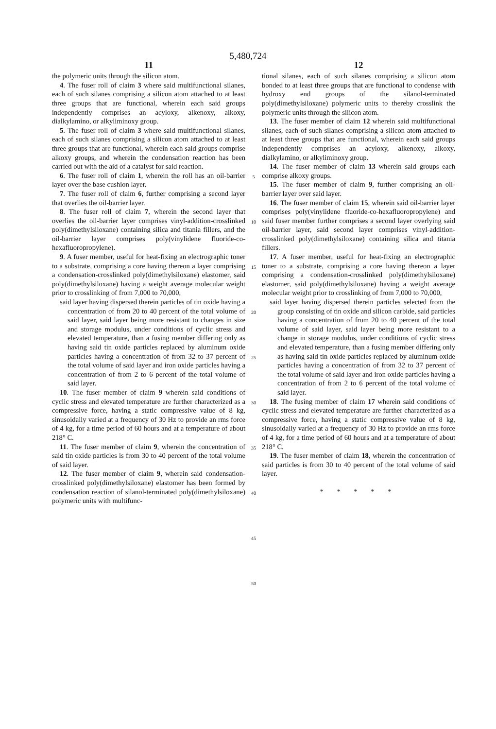5,480,724
11
the polymeric units through the silicon atom.
4. The fuser roll of claim 3 where said multifunctional silanes, each of such silanes comprising a silicon atom attached to at least three groups that are functional, wherein each said groups independently comprises an acyloxy, alkenoxy, alkoxy, dialkylamino, or alkyliminoxy group.
5. The fuser roll of claim 3 where said multifunctional silanes, each of such silanes comprising a silicon atom attached to at least three groups that are functional, wherein each said groups comprise alkoxy groups, and wherein the condensation reaction has been carried out with the aid of a catalyst for said reaction.
6. The fuser roll of claim 1, wherein the roll has an oil-barrier layer over the base cushion layer.
7. The fuser roll of claim 6, further comprising a second layer that overlies the oil-barrier layer.
8. The fuser roll of claim 7, wherein the second layer that overlies the oil-barrier layer comprises vinyl-addition-crosslinked poly(dimethylsiloxane) containing silica and titania fillers, and the oil-barrier layer comprises poly(vinylidene fluoride-co-hexafluoropropylene).
9. A fuser member, useful for heat-fixing an electrographic toner to a substrate, comprising a core having thereon a layer comprising a condensation-crosslinked poly(dimethylsiloxane) elastomer, said poly(dimethylsiloxane) having a weight average molecular weight prior to crosslinking of from 7,000 to 70,000,
said layer having dispersed therein particles of tin oxide having a concentration of from 20 to 40 percent of the total volume of said layer, said layer being more resistant to changes in size and storage modulus, under conditions of cyclic stress and elevated temperature, than a fusing member differing only as having said tin oxide particles replaced by aluminum oxide particles having a concentration of from 32 to 37 percent of the total volume of said layer and iron oxide particles having a concentration of from 2 to 6 percent of the total volume of said layer.
10. The fuser member of claim 9 wherein said conditions of cyclic stress and elevated temperature are further characterized as a compressive force, having a static compressive value of 8 kg, sinusoidally varied at a frequency of 30 Hz to provide an rms force of 4 kg, for a time period of 60 hours and at a temperature of about 218° C.
11. The fuser member of claim 9, wherein the concentration of said tin oxide particles is from 30 to 40 percent of the total volume of said layer.
12. The fuser member of claim 9, wherein said condensation-crosslinked poly(dimethylsiloxane) elastomer has been formed by condensation reaction of silanol-terminated poly(dimethylsiloxane) polymeric units with multifunc-
5
10
15
20
25
30
35
40
45
50
12
tional silanes, each of such silanes comprising a silicon atom bonded to at least three groups that are functional to condense with hydroxy end groups of the silanol-terminated poly(dimethylsiloxane) polymeric units to thereby crosslink the polymeric units through the silicon atom.
13. The fuser member of claim 12 wherein said multifunctional silanes, each of such silanes comprising a silicon atom attached to at least three groups that are functional, wherein each said groups independently comprises an acyloxy, alkenoxy, alkoxy, dialkylamino, or alkyliminoxy group.
14. The fuser member of claim 13 wherein said groups each comprise alkoxy groups.
15. The fuser member of claim 9, further comprising an oil-barrier layer over said layer.
16. The fuser member of claim 15, wherein said oil-barrier layer comprises poly(vinylidene fluoride-co-hexafluoropropylene) and said fuser member further comprises a second layer overlying said oil-barrier layer, said second layer comprises vinyl-addition-crosslinked poly(dimethylsiloxane) containing silica and titania fillers.
17. A fuser member, useful for heat-fixing an electrographic toner to a substrate, comprising a core having thereon a layer comprising a condensation-crosslinked poly(dimethylsiloxane) elastomer, said poly(dimethylsiloxane) having a weight average molecular weight prior to crosslinking of from 7,000 to 70,000,
said layer having dispersed therein particles selected from the group consisting of tin oxide and silicon carbide, said particles having a concentration of from 20 to 40 percent of the total volume of said layer, said layer being more resistant to a change in storage modulus, under conditions of cyclic stress and elevated temperature, than a fusing member differing only as having said tin oxide particles replaced by aluminum oxide particles having a concentration of from 32 to 37 percent of the total volume of said layer and iron oxide particles having a concentration of from 2 to 6 percent of the total volume of said layer.
18. The fusing member of claim 17 wherein said conditions of cyclic stress and elevated temperature are further characterized as a compressive force, having a static compressive value of 8 kg, sinusoidally varied at a frequency of 30 Hz to provide an rms force of 4 kg, for a time period of 60 hours and at a temperature of about 218° C.
19. The fuser member of claim 18, wherein the concentration of said particles is from 30 to 40 percent of the total volume of said layer.
* * * * *